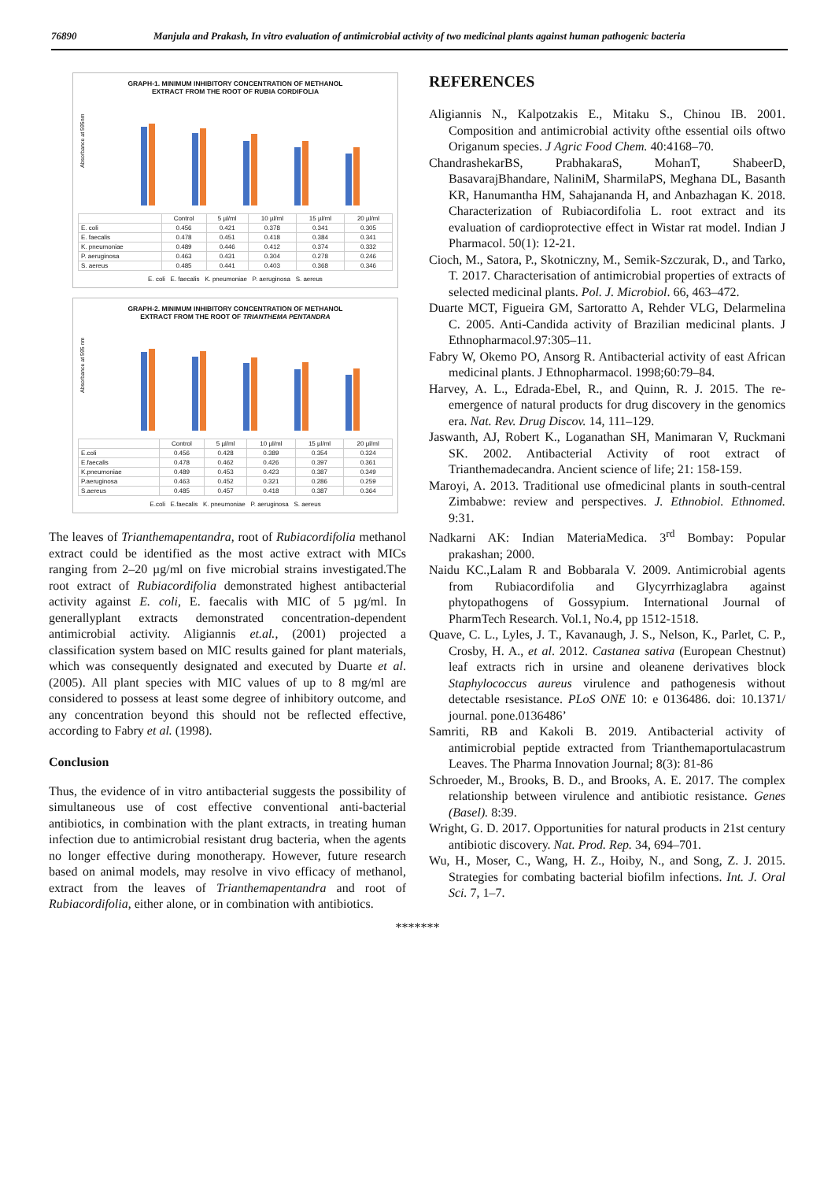76890 Manjula and Prakash, In vitro evaluation of antimicrobial activity of two medicinal plants against human pathogenic bacteria
GRAPH-1. MINIMUM INHIBITORY CONCENTRATION OF METHANOL
EXTRACT FROM THE ROOT OF RUBIA CORDIFOLIA
Absorbance at 595nm
| | Control | 5 µl/ml | 10 µl/ml | 15 µl/ml | 20 µl/ml |
| --- | --- | --- | --- | --- | --- |
| E. coli | 0.456 | 0.421 | 0.378 | 0.341 | 0.305 |
| E. faecalis | 0.478 | 0.451 | 0.418 | 0.384 | 0.341 |
| K. pneumoniae | 0.489 | 0.446 | 0.412 | 0.374 | 0.332 |
| P. aeruginosa | 0.463 | 0.431 | 0.304 | 0.278 | 0.246 |
| S. aereus | 0.485 | 0.441 | 0.403 | 0.368 | 0.346 |
E. coli E. faecalis K. pneumoniae P. aeruginosa S. aereus
GRAPH-2. MINIMUM INHIBITORY CONCENTRATION OF METHANOL
EXTRACT FROM THE ROOT OF TRIANTHEMA PENTANDRA
Absorbance at 595 nm
| | Control | 5 µl/ml | 10 µl/ml | 15 µl/ml | 20 µl/ml |
| --- | --- | --- | --- | --- | --- |
| E.coli | 0.456 | 0.428 | 0.389 | 0.354 | 0.324 |
| E.faecalis | 0.478 | 0.462 | 0.426 | 0.397 | 0.361 |
| K.pneumoniae | 0.489 | 0.453 | 0.423 | 0.387 | 0.349 |
| P.aeruginosa | 0.463 | 0.452 | 0.321 | 0.286 | 0.259 |
| S.aereus | 0.485 | 0.457 | 0.418 | 0.387 | 0.364 |
E.coli E.faecalis K. pneumoniae P. aeruginosa S. aereus
The leaves of Trianthemapentandra, root of Rubiacordifolia methanol extract could be identified as the most active extract with MICs ranging from 2–20 µg/ml on five microbial strains investigated.The root extract of Rubiacordifolia demonstrated highest antibacterial activity against E. coli, E. faecalis with MIC of 5 µg/ml. In generallyplant extracts demonstrated concentration-dependent antimicrobial activity. Aligiannis et.al., (2001) projected a classification system based on MIC results gained for plant materials, which was consequently designated and executed by Duarte et al. (2005). All plant species with MIC values of up to 8 mg/ml are considered to possess at least some degree of inhibitory outcome, and any concentration beyond this should not be reflected effective, according to Fabry et al. (1998).
Conclusion
Thus, the evidence of in vitro antibacterial suggests the possibility of simultaneous use of cost effective conventional anti-bacterial antibiotics, in combination with the plant extracts, in treating human infection due to antimicrobial resistant drug bacteria, when the agents no longer effective during monotherapy. However, future research based on animal models, may resolve in vivo efficacy of methanol, extract from the leaves of Trianthemapentandra and root of Rubiacordifolia, either alone, or in combination with antibiotics.
REFERENCES
Aligiannis N., Kalpotzakis E., Mitaku S., Chinou IB. 2001. Composition and antimicrobial activity ofthe essential oils oftwo Origanum species. J Agric Food Chem. 40:4168–70.
ChandrashekarBS, PrabhakaraS, MohanT, ShabeerD, BasavarajBhandare, NaliniM, SharmilaPS, Meghana DL, Basanth KR, Hanumantha HM, Sahajananda H, and Anbazhagan K. 2018. Characterization of Rubiacordifolia L. root extract and its evaluation of cardioprotective effect in Wistar rat model. Indian J Pharmacol. 50(1): 12-21.
Cioch, M., Satora, P., Skotniczny, M., Semik-Szczurak, D., and Tarko, T. 2017. Characterisation of antimicrobial properties of extracts of selected medicinal plants. Pol. J. Microbiol. 66, 463–472.
Duarte MCT, Figueira GM, Sartoratto A, Rehder VLG, Delarmelina C. 2005. Anti-Candida activity of Brazilian medicinal plants. J Ethnopharmacol.97:305–11.
Fabry W, Okemo PO, Ansorg R. Antibacterial activity of east African medicinal plants. J Ethnopharmacol. 1998;60:79–84.
Harvey, A. L., Edrada-Ebel, R., and Quinn, R. J. 2015. The re-emergence of natural products for drug discovery in the genomics era. Nat. Rev. Drug Discov. 14, 111–129.
Jaswanth, AJ, Robert K., Loganathan SH, Manimaran V, Ruckmani SK. 2002. Antibacterial Activity of root extract of Trianthemadecandra. Ancient science of life; 21: 158-159.
Maroyi, A. 2013. Traditional use ofmedicinal plants in south-central Zimbabwe: review and perspectives. J. Ethnobiol. Ethnomed. 9:31.
Nadkarni AK: Indian MateriaMedica. 3<sup>rd</sup> Bombay: Popular prakashan; 2000.
Naidu KC.,Lalam R and Bobbarala V. 2009. Antimicrobial agents from Rubiacordifolia and Glycyrrhizaglabra against phytopathogens of Gossypium. International Journal of PharmTech Research. Vol.1, No.4, pp 1512-1518.
Quave, C. L., Lyles, J. T., Kavanaugh, J. S., Nelson, K., Parlet, C. P., Crosby, H. A., et al. 2012. Castanea sativa (European Chestnut) leaf extracts rich in ursine and oleanene derivatives block Staphylococcus aureus virulence and pathogenesis without detectable rsesistance. PLoS ONE 10: e 0136486. doi: 10.1371/ journal. pone.0136486’
Samriti, RB and Kakoli B. 2019. Antibacterial activity of antimicrobial peptide extracted from Trianthemaportulacastrum Leaves. The Pharma Innovation Journal; 8(3): 81-86
Schroeder, M., Brooks, B. D., and Brooks, A. E. 2017. The complex relationship between virulence and antibiotic resistance. Genes (Basel). 8:39.
Wright, G. D. 2017. Opportunities for natural products in 21st century antibiotic discovery. Nat. Prod. Rep. 34, 694–701.
Wu, H., Moser, C., Wang, H. Z., Hoiby, N., and Song, Z. J. 2015. Strategies for combating bacterial biofilm infections. Int. J. Oral Sci. 7, 1–7.
*******